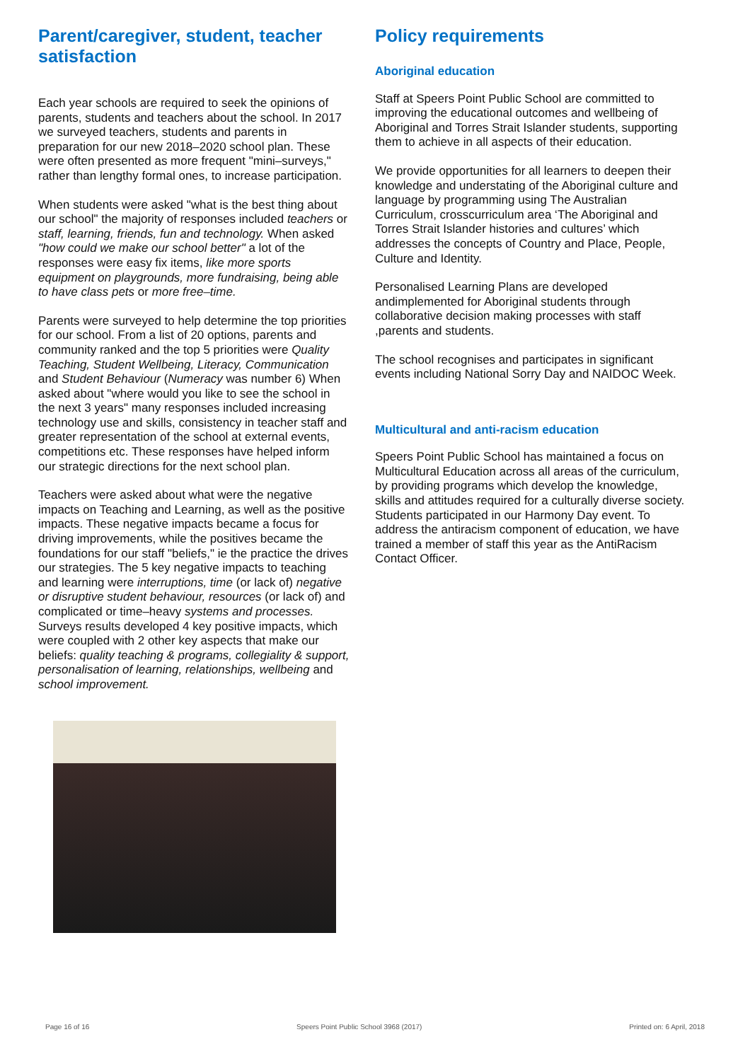Parent/caregiver, student, teacher satisfaction
Each year schools are required to seek the opinions of parents, students and teachers about the school. In 2017 we surveyed teachers, students and parents in preparation for our new 2018–2020 school plan. These were often presented as more frequent "mini–surveys," rather than lengthy formal ones, to increase participation.
When students were asked "what is the best thing about our school" the majority of responses included teachers or staff, learning, friends, fun and technology. When asked "how could we make our school better" a lot of the responses were easy fix items, like more sports equipment on playgrounds, more fundraising, being able to have class pets or more free–time.
Parents were surveyed to help determine the top priorities for our school. From a list of 20 options, parents and community ranked and the top 5 priorities were Quality Teaching, Student Wellbeing, Literacy, Communication and Student Behaviour (Numeracy was number 6) When asked about "where would you like to see the school in the next 3 years" many responses included increasing technology use and skills, consistency in teacher staff and greater representation of the school at external events, competitions etc. These responses have helped inform our strategic directions for the next school plan.
Teachers were asked about what were the negative impacts on Teaching and Learning, as well as the positive impacts. These negative impacts became a focus for driving improvements, while the positives became the foundations for our staff "beliefs," ie the practice the drives our strategies. The 5 key negative impacts to teaching and learning were interruptions, time (or lack of) negative or disruptive student behaviour, resources (or lack of) and complicated or time–heavy systems and processes. Surveys results developed 4 key positive impacts, which were coupled with 2 other key aspects that make our beliefs: quality teaching & programs, collegiality & support, personalisation of learning, relationships, wellbeing and school improvement.
Policy requirements
Aboriginal education
Staff at Speers Point Public School are committed to improving the educational outcomes and wellbeing of Aboriginal and Torres Strait Islander students, supporting them to achieve in all aspects of their education.
We provide opportunities for all learners to deepen their knowledge and understating of the Aboriginal culture and language by programming using The Australian Curriculum, crosscurriculum area ‘The Aboriginal and Torres Strait Islander histories and cultures’ which addresses the concepts of Country and Place, People, Culture and Identity.
Personalised Learning Plans are developed andimplemented for Aboriginal students through collaborative decision making processes with staff ,parents and students.
The school recognises and participates in significant events including National Sorry Day and NAIDOC Week.
Multicultural and anti-racism education
Speers Point Public School has maintained a focus on Multicultural Education across all areas of the curriculum, by providing programs which develop the knowledge, skills and attitudes required for a culturally diverse society. Students participated in our Harmony Day event. To address the antiracism component of education, we have trained a member of staff this year as the AntiRacism Contact Officer.
Page 16 of 16 Speers Point Public School 3968 (2017) Printed on: 6 April, 2018